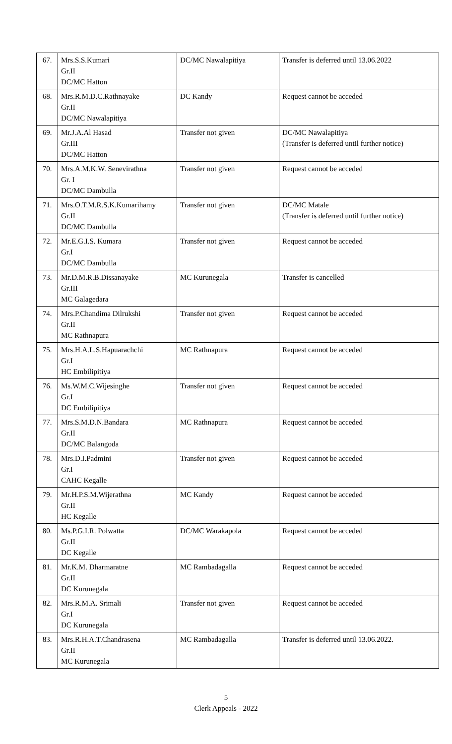| 67. | Mrs.S.S.Kumari Gr.II DC/MC Hatton | DC/MC Nawalapitiya | Transfer is deferred until 13.06.2022 |
| 68. | Mrs.R.M.D.C.Rathnayake Gr.II DC/MC Nawalapitiya | DC Kandy | Request cannot be acceded |
| 69. | Mr.J.A.Al Hasad Gr.III DC/MC Hatton | Transfer not given | DC/MC Nawalapitiya (Transfer is deferred until further notice) |
| 70. | Mrs.A.M.K.W. Senevirathna Gr. I DC/MC Dambulla | Transfer not given | Request cannot be acceded |
| 71. | Mrs.O.T.M.R.S.K.Kumarihamy Gr.II DC/MC Dambulla | Transfer not given | DC/MC Matale (Transfer is deferred until further notice) |
| 72. | Mr.E.G.I.S. Kumara Gr.I DC/MC Dambulla | Transfer not given | Request cannot be acceded |
| 73. | Mr.D.M.R.B.Dissanayake Gr.III MC Galagedara | MC Kurunegala | Transfer is cancelled |
| 74. | Mrs.P.Chandima Dilrukshi Gr.II MC Rathnapura | Transfer not given | Request cannot be acceded |
| 75. | Mrs.H.A.L.S.Hapuarachchi Gr.I HC Embilipitiya | MC Rathnapura | Request cannot be acceded |
| 76. | Ms.W.M.C.Wijesinghe Gr.I DC Embilipitiya | Transfer not given | Request cannot be acceded |
| 77. | Mrs.S.M.D.N.Bandara Gr.II DC/MC Balangoda | MC Rathnapura | Request cannot be acceded |
| 78. | Mrs.D.I.Padmini Gr.I CAHC Kegalle | Transfer not given | Request cannot be acceded |
| 79. | Mr.H.P.S.M.Wijerathna Gr.II HC Kegalle | MC Kandy | Request cannot be acceded |
| 80. | Ms.P.G.I.R. Polwatta Gr.II DC Kegalle | DC/MC Warakapola | Request cannot be acceded |
| 81. | Mr.K.M. Dharmaratne Gr.II DC Kurunegala | MC Rambadagalla | Request cannot be acceded |
| 82. | Mrs.R.M.A. Srimali Gr.I DC Kurunegala | Transfer not given | Request cannot be acceded |
| 83. | Mrs.R.H.A.T.Chandrasena Gr.II MC Kurunegala | MC Rambadagalla | Transfer is deferred until 13.06.2022. |
5
Clerk Appeals - 2022